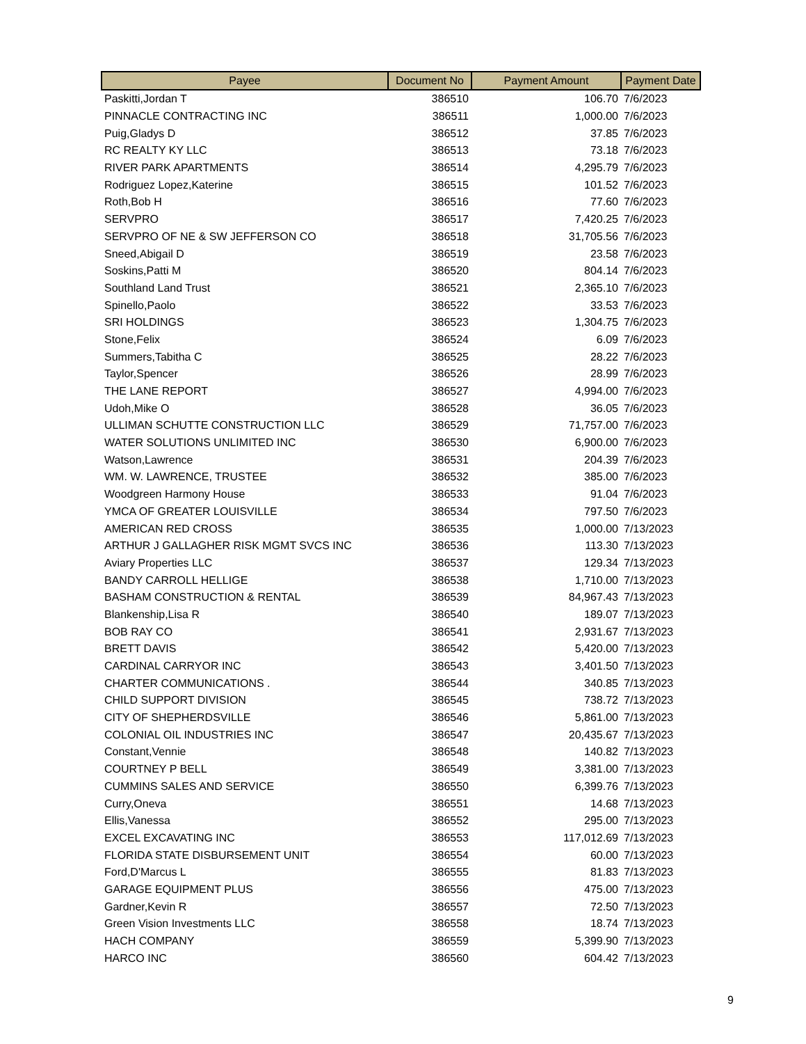| Payee | Document No | Payment Amount | Payment Date |
| --- | --- | --- | --- |
| Paskitti,Jordan T | 386510 | 106.70 | 7/6/2023 |
| PINNACLE CONTRACTING INC | 386511 | 1,000.00 | 7/6/2023 |
| Puig,Gladys D | 386512 | 37.85 | 7/6/2023 |
| RC REALTY KY LLC | 386513 | 73.18 | 7/6/2023 |
| RIVER PARK APARTMENTS | 386514 | 4,295.79 | 7/6/2023 |
| Rodriguez Lopez,Katerine | 386515 | 101.52 | 7/6/2023 |
| Roth,Bob H | 386516 | 77.60 | 7/6/2023 |
| SERVPRO | 386517 | 7,420.25 | 7/6/2023 |
| SERVPRO OF NE & SW JEFFERSON CO | 386518 | 31,705.56 | 7/6/2023 |
| Sneed,Abigail D | 386519 | 23.58 | 7/6/2023 |
| Soskins,Patti M | 386520 | 804.14 | 7/6/2023 |
| Southland Land Trust | 386521 | 2,365.10 | 7/6/2023 |
| Spinello,Paolo | 386522 | 33.53 | 7/6/2023 |
| SRI HOLDINGS | 386523 | 1,304.75 | 7/6/2023 |
| Stone,Felix | 386524 | 6.09 | 7/6/2023 |
| Summers,Tabitha C | 386525 | 28.22 | 7/6/2023 |
| Taylor,Spencer | 386526 | 28.99 | 7/6/2023 |
| THE LANE REPORT | 386527 | 4,994.00 | 7/6/2023 |
| Udoh,Mike O | 386528 | 36.05 | 7/6/2023 |
| ULLIMAN SCHUTTE CONSTRUCTION LLC | 386529 | 71,757.00 | 7/6/2023 |
| WATER SOLUTIONS UNLIMITED INC | 386530 | 6,900.00 | 7/6/2023 |
| Watson,Lawrence | 386531 | 204.39 | 7/6/2023 |
| WM. W. LAWRENCE, TRUSTEE | 386532 | 385.00 | 7/6/2023 |
| Woodgreen Harmony House | 386533 | 91.04 | 7/6/2023 |
| YMCA OF GREATER LOUISVILLE | 386534 | 797.50 | 7/6/2023 |
| AMERICAN RED CROSS | 386535 | 1,000.00 | 7/13/2023 |
| ARTHUR J GALLAGHER RISK MGMT SVCS INC | 386536 | 113.30 | 7/13/2023 |
| Aviary Properties LLC | 386537 | 129.34 | 7/13/2023 |
| BANDY CARROLL HELLIGE | 386538 | 1,710.00 | 7/13/2023 |
| BASHAM CONSTRUCTION & RENTAL | 386539 | 84,967.43 | 7/13/2023 |
| Blankenship,Lisa R | 386540 | 189.07 | 7/13/2023 |
| BOB RAY CO | 386541 | 2,931.67 | 7/13/2023 |
| BRETT DAVIS | 386542 | 5,420.00 | 7/13/2023 |
| CARDINAL CARRYOR INC | 386543 | 3,401.50 | 7/13/2023 |
| CHARTER COMMUNICATIONS . | 386544 | 340.85 | 7/13/2023 |
| CHILD SUPPORT DIVISION | 386545 | 738.72 | 7/13/2023 |
| CITY OF SHEPHERDSVILLE | 386546 | 5,861.00 | 7/13/2023 |
| COLONIAL OIL INDUSTRIES INC | 386547 | 20,435.67 | 7/13/2023 |
| Constant,Vennie | 386548 | 140.82 | 7/13/2023 |
| COURTNEY P BELL | 386549 | 3,381.00 | 7/13/2023 |
| CUMMINS SALES AND SERVICE | 386550 | 6,399.76 | 7/13/2023 |
| Curry,Oneva | 386551 | 14.68 | 7/13/2023 |
| Ellis,Vanessa | 386552 | 295.00 | 7/13/2023 |
| EXCEL EXCAVATING INC | 386553 | 117,012.69 | 7/13/2023 |
| FLORIDA STATE DISBURSEMENT UNIT | 386554 | 60.00 | 7/13/2023 |
| Ford,D'Marcus L | 386555 | 81.83 | 7/13/2023 |
| GARAGE EQUIPMENT PLUS | 386556 | 475.00 | 7/13/2023 |
| Gardner,Kevin R | 386557 | 72.50 | 7/13/2023 |
| Green Vision Investments LLC | 386558 | 18.74 | 7/13/2023 |
| HACH COMPANY | 386559 | 5,399.90 | 7/13/2023 |
| HARCO INC | 386560 | 604.42 | 7/13/2023 |
9